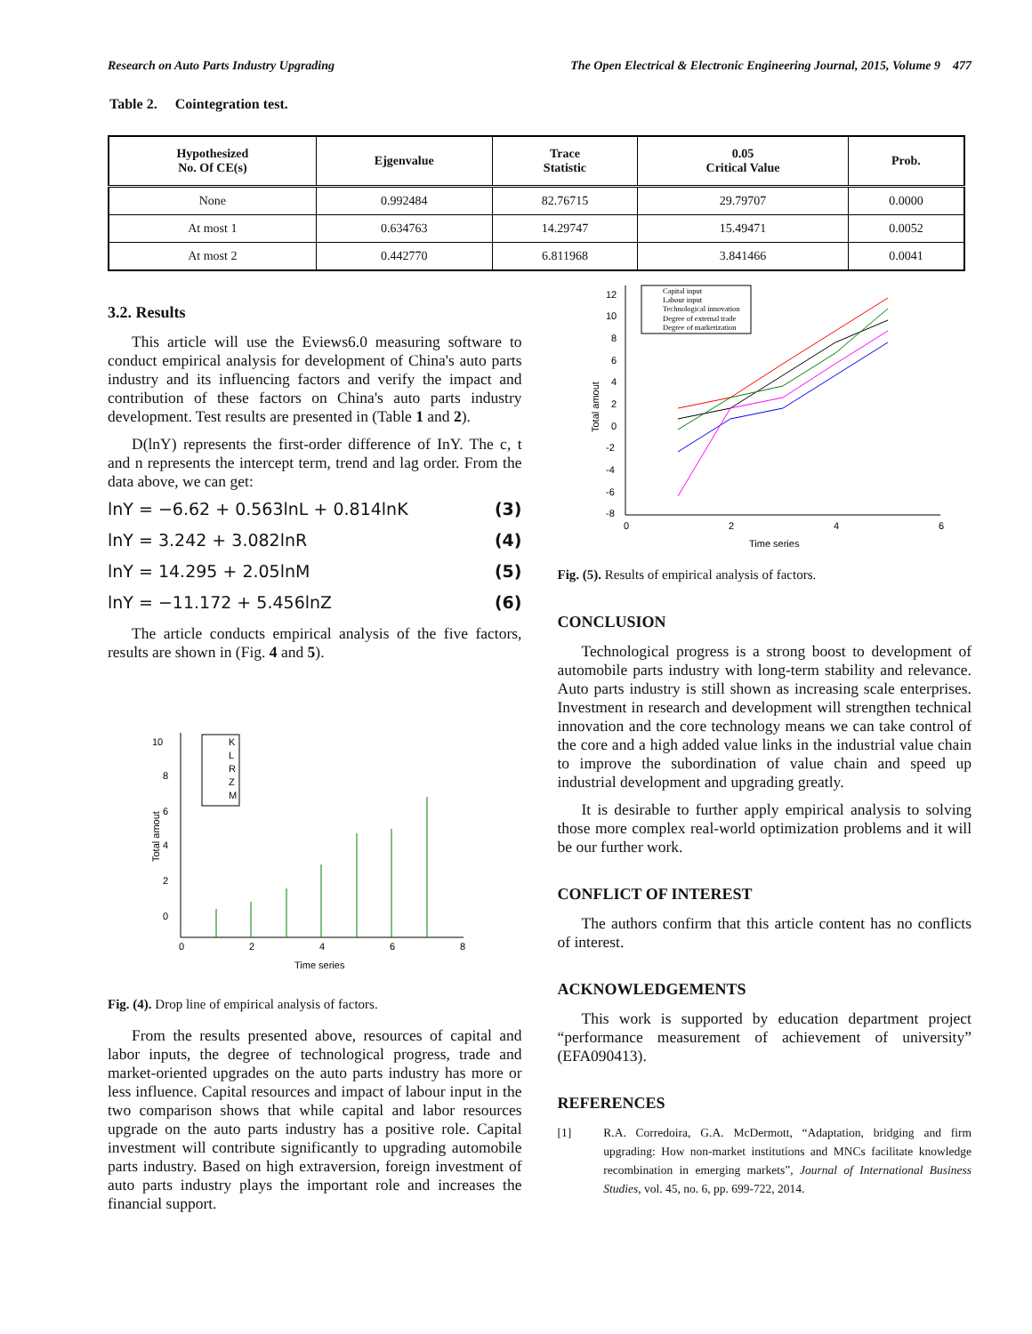Research on Auto Parts Industry Upgrading The Open Electrical & Electronic Engineering Journal, 2015, Volume 9 477
Table 2. Cointegration test.
| Hypothesized No. Of CE(s) | Ejgenvalue | Trace Statistic | 0.05 Critical Value | Prob. |
| --- | --- | --- | --- | --- |
| None | 0.992484 | 82.76715 | 29.79707 | 0.0000 |
| At most 1 | 0.634763 | 14.29747 | 15.49471 | 0.0052 |
| At most 2 | 0.442770 | 6.811968 | 3.841466 | 0.0041 |
3.2. Results
This article will use the Eviews6.0 measuring software to conduct empirical analysis for development of China's auto parts industry and its influencing factors and verify the impact and contribution of these factors on China's auto parts industry development. Test results are presented in (Table 1 and 2).
D(lnY) represents the first-order difference of InY. The c, t and n represents the intercept term, trend and lag order. From the data above, we can get:
lnY = −6.62 + 0.563lnL + 0.814lnK (3)
lnY = 3.242 + 3.082lnR (4)
lnY = 14.295 + 2.05lnM (5)
lnY = −11.172 + 5.456lnZ (6)
The article conducts empirical analysis of the five factors, results are shown in (Fig. 4 and 5).
10
8
6
4
2
0
0
2
4
6
8
Time series
Total amout
K
L
R
Z
M
Fig. (4). Drop line of empirical analysis of factors.
From the results presented above, resources of capital and labor inputs, the degree of technological progress, trade and market-oriented upgrades on the auto parts industry has more or less influence. Capital resources and impact of labour input in the two comparison shows that while capital and labor resources upgrade on the auto parts industry has a positive role. Capital investment will contribute significantly to upgrading automobile parts industry. Based on high extraversion, foreign investment of auto parts industry plays the important role and increases the financial support.
12
10
8
6
4
2
0
-2
-4
-6
-8
0
2
4
6
Time series
Total amout
Capital input
Labour input
Technological innovation
Degree of external trade
Degree of marketization
Fig. (5). Results of empirical analysis of factors.
CONCLUSION
Technological progress is a strong boost to development of automobile parts industry with long-term stability and relevance. Auto parts industry is still shown as increasing scale enterprises. Investment in research and development will strengthen technical innovation and the core technology means we can take control of the core and a high added value links in the industrial value chain to improve the subordination of value chain and speed up industrial development and upgrading greatly.
It is desirable to further apply empirical analysis to solving those more complex real-world optimization problems and it will be our further work.
CONFLICT OF INTEREST
The authors confirm that this article content has no conflicts of interest.
ACKNOWLEDGEMENTS
This work is supported by education department project “performance measurement of achievement of university” (EFA090413).
REFERENCES
[1] R.A. Corredoira, G.A. McDermott, “Adaptation, bridging and firm upgrading: How non-market institutions and MNCs facilitate knowledge recombination in emerging markets”, Journal of International Business Studies, vol. 45, no. 6, pp. 699-722, 2014.